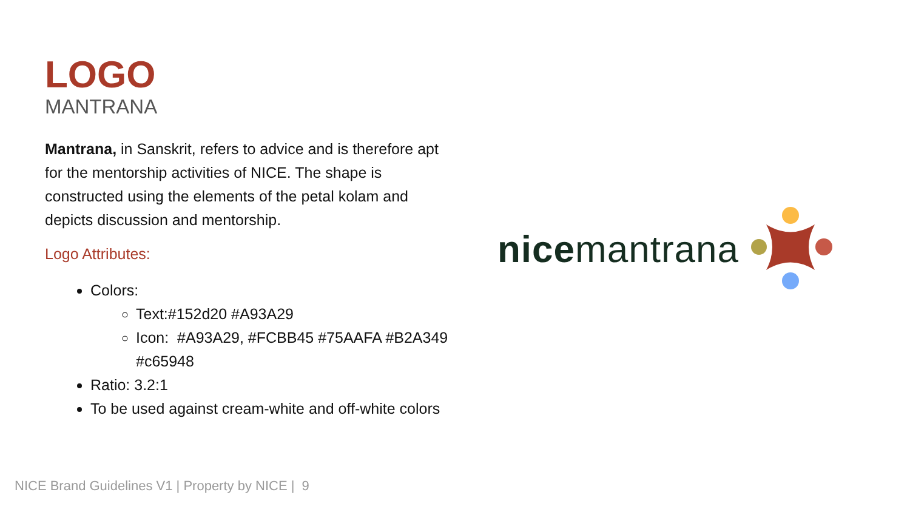LOGO
MANTRANA
Mantrana, in Sanskrit, refers to advice and is therefore apt for the mentorship activities of NICE. The shape is constructed using the elements of the petal kolam and depicts discussion and mentorship.
Logo Attributes:
Colors:
Text:#152d20 #A93A29
Icon: #A93A29, #FCBB45 #75AAFA #B2A349 #c65948
Ratio: 3.2:1
To be used against cream-white and off-white colors
nicemantrana
NICE Brand Guidelines V1 | Property by NICE | 9